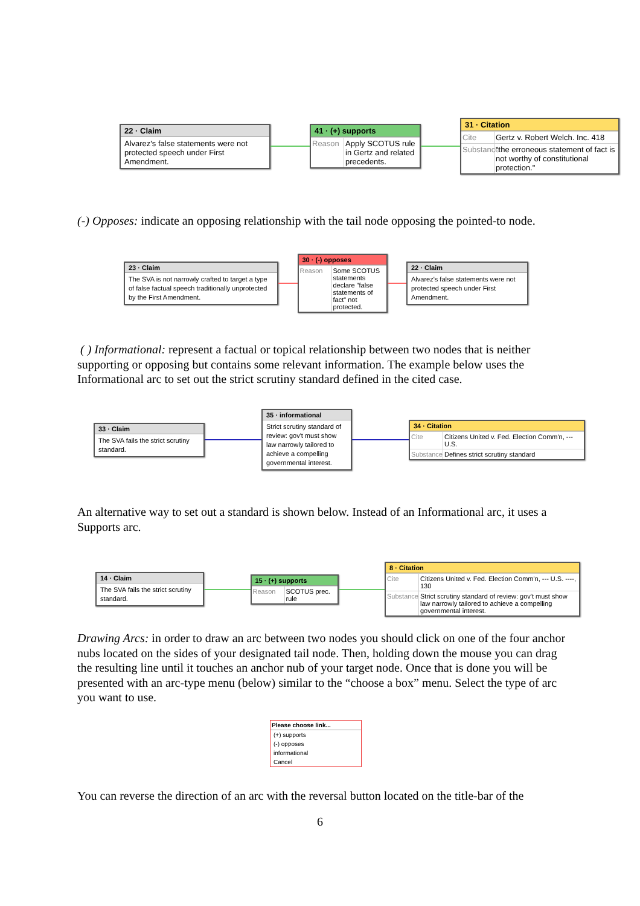22 · Claim
Alvarez's false statements were not protected speech under First Amendment.
41 · (+) supports
Reason Apply SCOTUS rule in Gertz and related precedents.
31 · Citation
Cite Gertz v. Robert Welch. Inc. 418
Substance "the erroneous statement of fact is not worthy of constitutional protection."
(-) Opposes: indicate an opposing relationship with the tail node opposing the pointed-to node.
23 · Claim
The SVA is not narrowly crafted to target a type of false factual speech traditionally unprotected by the First Amendment.
30 · (-) opposes
Reason Some SCOTUS statements declare "false statements of fact" not protected.
22 · Claim
Alvarez's false statements were not protected speech under First Amendment.
( ) Informational: represent a factual or topical relationship between two nodes that is neither supporting or opposing but contains some relevant information. The example below uses the Informational arc to set out the strict scrutiny standard defined in the cited case.
33 · Claim
The SVA fails the strict scrutiny standard.
35 · informational
Strict scrutiny standard of review: gov't must show law narrowly tailored to achieve a compelling governmental interest.
34 · Citation
Cite Citizens United v. Fed. Election Comm'n, --- U.S.
Substance Defines strict scrutiny standard
An alternative way to set out a standard is shown below. Instead of an Informational arc, it uses a Supports arc.
14 · Claim
The SVA fails the strict scrutiny standard.
15 · (+) supports
Reason SCOTUS prec. rule
8 · Citation
Cite Citizens United v. Fed. Election Comm'n, --- U.S. ----, 130
Substance Strict scrutiny standard of review: gov't must show law narrowly tailored to achieve a compelling governmental interest.
Drawing Arcs: in order to draw an arc between two nodes you should click on one of the four anchor nubs located on the sides of your designated tail node. Then, holding down the mouse you can drag the resulting line until it touches an anchor nub of your target node. Once that is done you will be presented with an arc-type menu (below) similar to the “choose a box” menu. Select the type of arc you want to use.
Please choose link...
(+) supports
(-) opposes
informational
Cancel
You can reverse the direction of an arc with the reversal button located on the title-bar of the
6